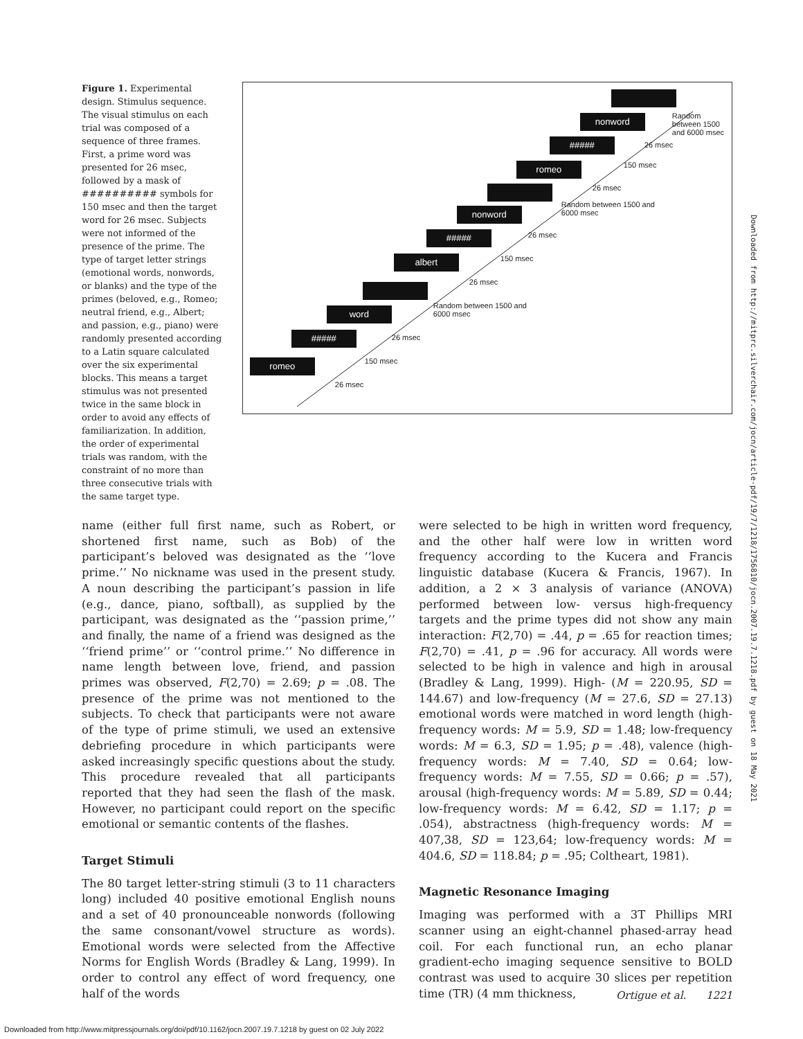Figure 1. Experimental design. Stimulus sequence. The visual stimulus on each trial was composed of a sequence of three frames. First, a prime word was presented for 26 msec, followed by a mask of ########## symbols for 150 msec and then the target word for 26 msec. Subjects were not informed of the presence of the prime. The type of target letter strings (emotional words, nonwords, or blanks) and the type of the primes (beloved, e.g., Romeo; neutral friend, e.g., Albert; and passion, e.g., piano) were randomly presented according to a Latin square calculated over the six experimental blocks. This means a target stimulus was not presented twice in the same block in order to avoid any effects of familiarization. In addition, the order of experimental trials was random, with the constraint of no more than three consecutive trials with the same target type.
nonword
Random
between 1500
and 6000 msec
##### 26 msec
romeo 150 msec
26 msec
nonword
Random between 1500 and
6000 msec
##### 26 msec
albert 150 msec
26 msec
word
Random between 1500 and
6000 msec
##### 26 msec
romeo 150 msec
26 msec
name (either full first name, such as Robert, or shortened first name, such as Bob) of the participant’s beloved was designated as the ‘‘love prime.’’ No nickname was used in the present study. A noun describing the participant’s passion in life (e.g., dance, piano, softball), as supplied by the participant, was designated as the ‘‘passion prime,’’ and finally, the name of a friend was designed as the ‘‘friend prime’’ or ‘‘control prime.’’ No difference in name length between love, friend, and passion primes was observed, F(2,70) = 2.69; p = .08. The presence of the prime was not mentioned to the subjects. To check that participants were not aware of the type of prime stimuli, we used an extensive debriefing procedure in which participants were asked increasingly specific questions about the study. This procedure revealed that all participants reported that they had seen the flash of the mask. However, no participant could report on the specific emotional or semantic contents of the flashes.
Target Stimuli
The 80 target letter-string stimuli (3 to 11 characters long) included 40 positive emotional English nouns and a set of 40 pronounceable nonwords (following the same consonant/vowel structure as words). Emotional words were selected from the Affective Norms for English Words (Bradley & Lang, 1999). In order to control any effect of word frequency, one half of the words
were selected to be high in written word frequency, and the other half were low in written word frequency according to the Kucera and Francis linguistic database (Kucera & Francis, 1967). In addition, a 2 × 3 analysis of variance (ANOVA) performed between low- versus high-frequency targets and the prime types did not show any main interaction: F(2,70) = .44, p = .65 for reaction times; F(2,70) = .41, p = .96 for accuracy. All words were selected to be high in valence and high in arousal (Bradley & Lang, 1999). High- (M = 220.95, SD = 144.67) and low-frequency (M = 27.6, SD = 27.13) emotional words were matched in word length (high-frequency words: M = 5.9, SD = 1.48; low-frequency words: M = 6.3, SD = 1.95; p = .48), valence (high-frequency words: M = 7.40, SD = 0.64; low-frequency words: M = 7.55, SD = 0.66; p = .57), arousal (high-frequency words: M = 5.89, SD = 0.44; low-frequency words: M = 6.42, SD = 1.17; p = .054), abstractness (high-frequency words: M = 407,38, SD = 123,64; low-frequency words: M = 404.6, SD = 118.84; p = .95; Coltheart, 1981).
Magnetic Resonance Imaging
Imaging was performed with a 3T Phillips MRI scanner using an eight-channel phased-array head coil. For each functional run, an echo planar gradient-echo imaging sequence sensitive to BOLD contrast was used to acquire 30 slices per repetition time (TR) (4 mm thickness,
Ortigue et al. 1221
Downloaded from http://www.mitpressjournals.org/doi/pdf/10.1162/jocn.2007.19.7.1218 by guest on 02 July 2022
Downloaded from http://mitprc.silverchair.com/jocn/article-pdf/19/7/1218/1756810/jocn.2007.19.7.1218.pdf by guest on 18 May 2021